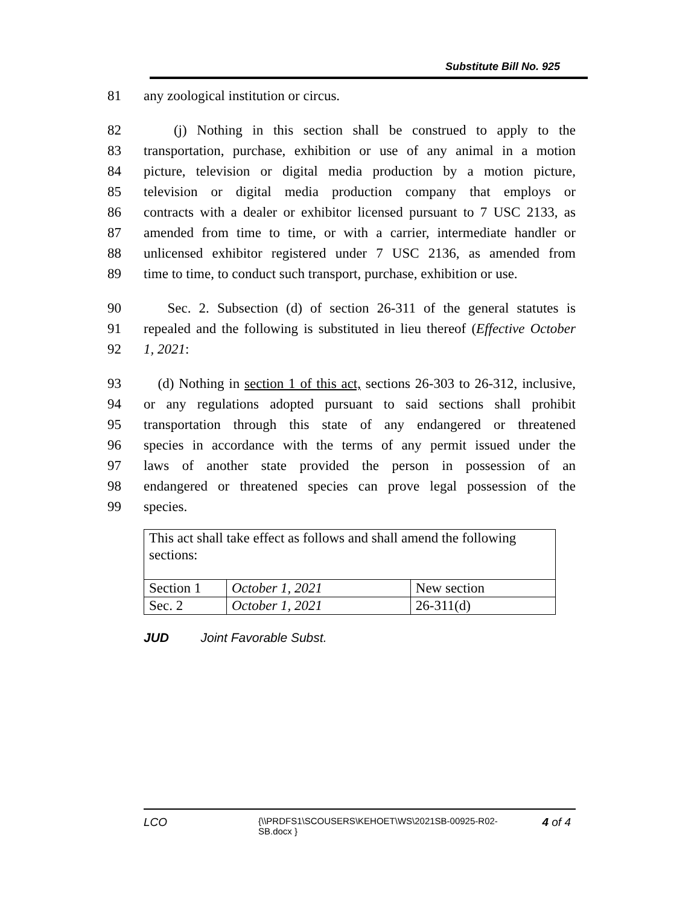Substitute Bill No. 925
81 any zoological institution or circus.
82 (j) Nothing in this section shall be construed to apply to the
83 transportation, purchase, exhibition or use of any animal in a motion
84 picture, television or digital media production by a motion picture,
85 television or digital media production company that employs or
86 contracts with a dealer or exhibitor licensed pursuant to 7 USC 2133, as
87 amended from time to time, or with a carrier, intermediate handler or
88 unlicensed exhibitor registered under 7 USC 2136, as amended from
89 time to time, to conduct such transport, purchase, exhibition or use.
90 Sec. 2. Subsection (d) of section 26-311 of the general statutes is
91 repealed and the following is substituted in lieu thereof (Effective October
92 1, 2021:
93 (d) Nothing in section 1 of this act, sections 26-303 to 26-312, inclusive,
94 or any regulations adopted pursuant to said sections shall prohibit
95 transportation through this state of any endangered or threatened
96 species in accordance with the terms of any permit issued under the
97 laws of another state provided the person in possession of an
98 endangered or threatened species can prove legal possession of the
99 species.
| This act shall take effect as follows and shall amend the following sections: | | |
| Section 1 | October 1, 2021 | New section |
| Sec. 2 | October 1, 2021 | 26-311(d) |
JUD Joint Favorable Subst.
LCO {\\PRDFS1\SCOUSERS\KEHOET\WS\2021SB-00925-R02-SB.docx } 4 of 4